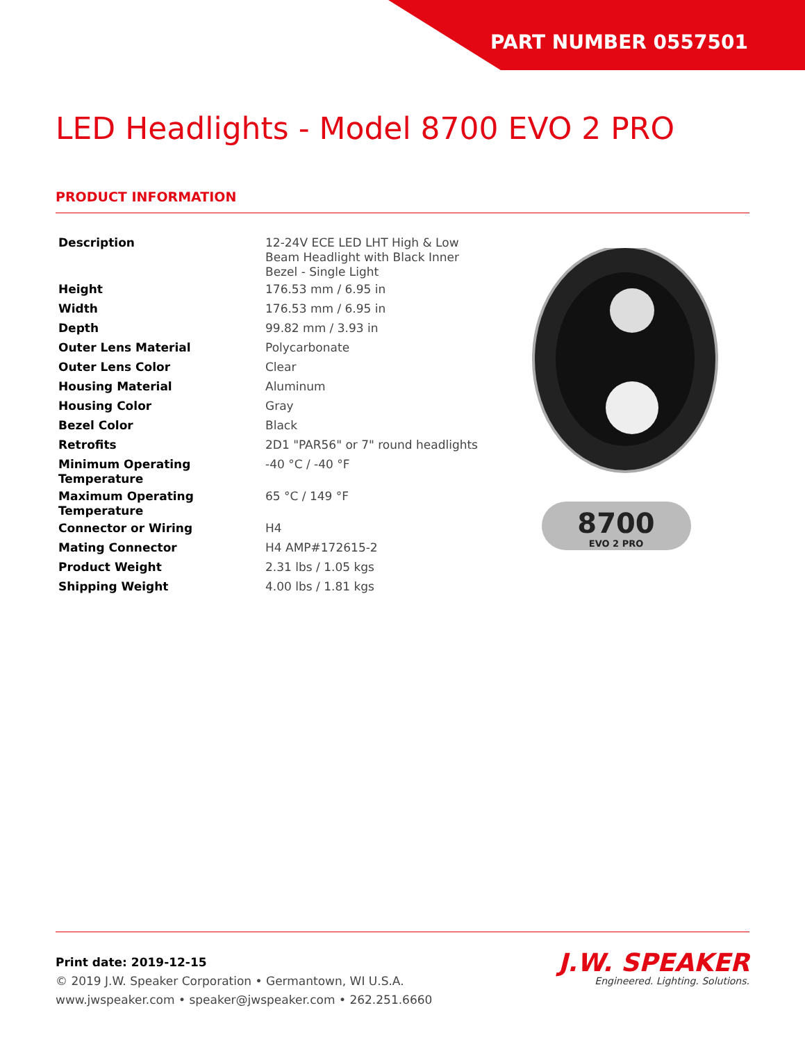PART NUMBER 0557501
LED Headlights - Model 8700 EVO 2 PRO
PRODUCT INFORMATION
| Description | 12-24V ECE LED LHT High & Low Beam Headlight with Black Inner Bezel - Single Light |
| Height | 176.53 mm / 6.95 in |
| Width | 176.53 mm / 6.95 in |
| Depth | 99.82 mm / 3.93 in |
| Outer Lens Material | Polycarbonate |
| Outer Lens Color | Clear |
| Housing Material | Aluminum |
| Housing Color | Gray |
| Bezel Color | Black |
| Retrofits | 2D1 "PAR56" or 7" round headlights |
| Minimum Operating Temperature | -40 °C / -40 °F |
| Maximum Operating Temperature | 65 °C / 149 °F |
| Connector or Wiring | H4 |
| Mating Connector | H4 AMP#172615-2 |
| Product Weight | 2.31 lbs / 1.05 kgs |
| Shipping Weight | 4.00 lbs / 1.81 kgs |
8700
EVO 2 PRO
Print date: 2019-12-15
© 2019 J.W. Speaker Corporation • Germantown, WI U.S.A.
www.jwspeaker.com • speaker@jwspeaker.com • 262.251.6660
J.W. SPEAKER
Engineered. Lighting. Solutions.